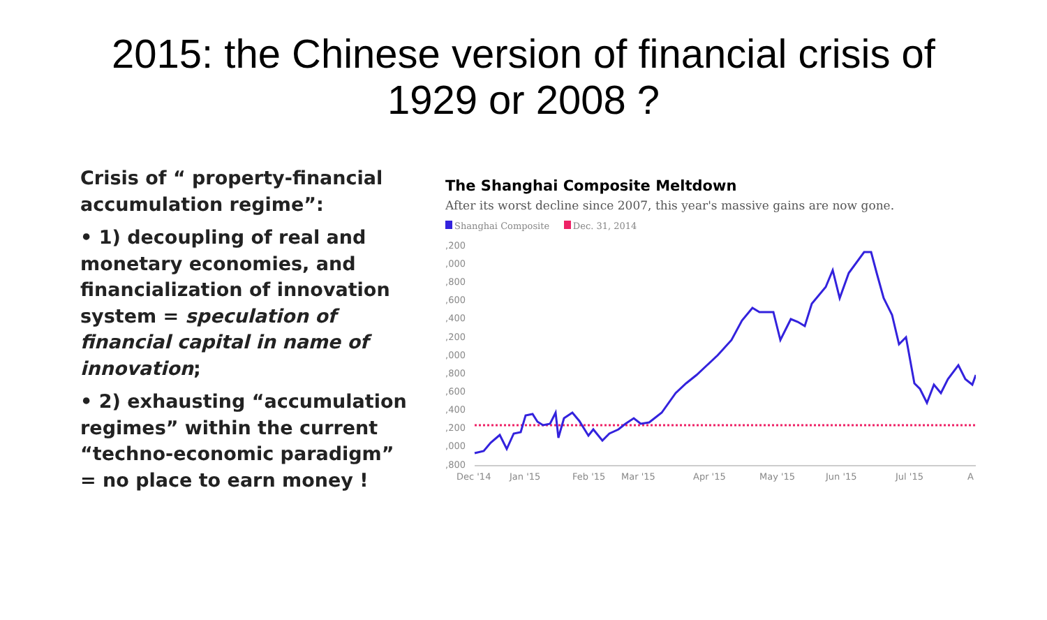2015: the Chinese version of financial crisis of
1929 or 2008 ?
Crisis of “ property-financial accumulation regime”:
• 1) decoupling of real and monetary economies, and financialization of innovation system = speculation of financial capital in name of innovation;
• 2) exhausting “accumulation regimes” within the current “techno-economic paradigm” = no place to earn money !
The Shanghai Composite Meltdown
After its worst decline since 2007, this year's massive gains are now gone.
Shanghai Composite Dec. 31, 2014
,200
,000
,800
,600
,400
,200
,000
,800
,600
,400
,200
,000
,800
Dec '14
Jan '15
Feb '15
Mar '15
Apr '15
May '15
Jun '15
Jul '15
A